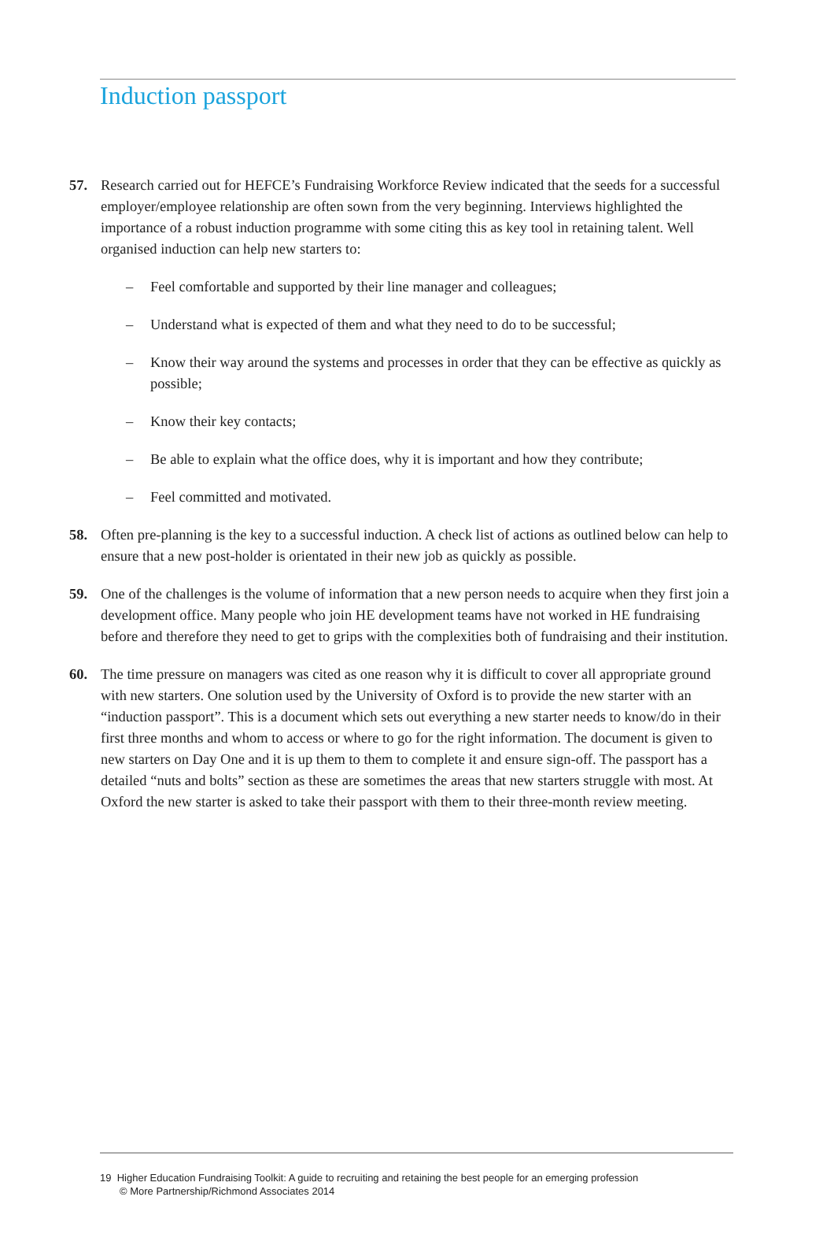Induction passport
57. Research carried out for HEFCE’s Fundraising Workforce Review indicated that the seeds for a successful employer/employee relationship are often sown from the very beginning. Interviews highlighted the importance of a robust induction programme with some citing this as key tool in retaining talent. Well organised induction can help new starters to:
– Feel comfortable and supported by their line manager and colleagues;
– Understand what is expected of them and what they need to do to be successful;
– Know their way around the systems and processes in order that they can be effective as quickly as possible;
– Know their key contacts;
– Be able to explain what the office does, why it is important and how they contribute;
– Feel committed and motivated.
58. Often pre-planning is the key to a successful induction. A check list of actions as outlined below can help to ensure that a new post-holder is orientated in their new job as quickly as possible.
59. One of the challenges is the volume of information that a new person needs to acquire when they first join a development office. Many people who join HE development teams have not worked in HE fundraising before and therefore they need to get to grips with the complexities both of fundraising and their institution.
60. The time pressure on managers was cited as one reason why it is difficult to cover all appropriate ground with new starters. One solution used by the University of Oxford is to provide the new starter with an “induction passport”. This is a document which sets out everything a new starter needs to know/do in their first three months and whom to access or where to go for the right information. The document is given to new starters on Day One and it is up them to them to complete it and ensure sign-off. The passport has a detailed “nuts and bolts” section as these are sometimes the areas that new starters struggle with most. At Oxford the new starter is asked to take their passport with them to their three-month review meeting.
19 Higher Education Fundraising Toolkit: A guide to recruiting and retaining the best people for an emerging profession
© More Partnership/Richmond Associates 2014